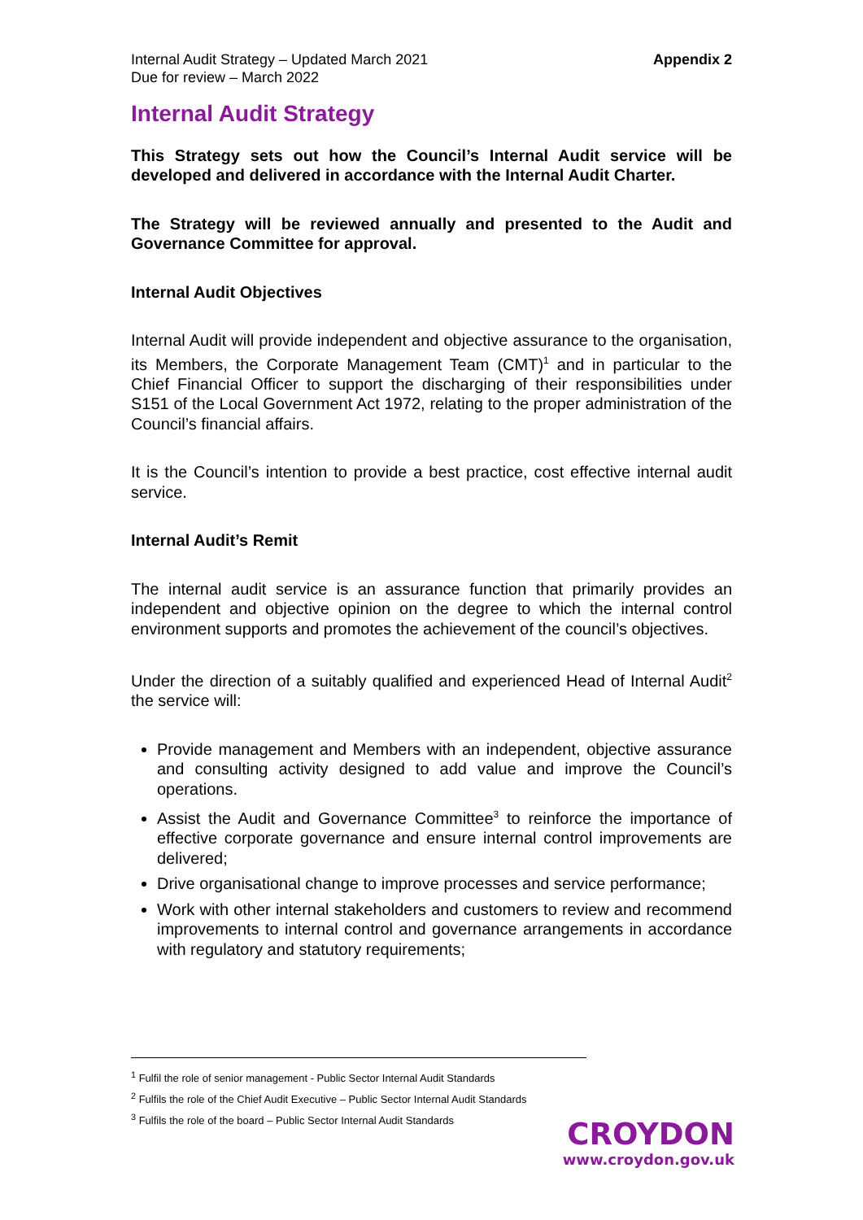Internal Audit Strategy – Updated March 2021
Due for review – March 2022
Appendix 2
Internal Audit Strategy
This Strategy sets out how the Council’s Internal Audit service will be developed and delivered in accordance with the Internal Audit Charter.
The Strategy will be reviewed annually and presented to the Audit and Governance Committee for approval.
Internal Audit Objectives
Internal Audit will provide independent and objective assurance to the organisation, its Members, the Corporate Management Team (CMT)<sup>1</sup> and in particular to the Chief Financial Officer to support the discharging of their responsibilities under S151 of the Local Government Act 1972, relating to the proper administration of the Council’s financial affairs.
It is the Council’s intention to provide a best practice, cost effective internal audit service.
Internal Audit’s Remit
The internal audit service is an assurance function that primarily provides an independent and objective opinion on the degree to which the internal control environment supports and promotes the achievement of the council’s objectives.
Under the direction of a suitably qualified and experienced Head of Internal Audit<sup>2</sup> the service will:
Provide management and Members with an independent, objective assurance and consulting activity designed to add value and improve the Council’s operations.
Assist the Audit and Governance Committee<sup>3</sup> to reinforce the importance of effective corporate governance and ensure internal control improvements are delivered;
Drive organisational change to improve processes and service performance;
Work with other internal stakeholders and customers to review and recommend improvements to internal control and governance arrangements in accordance with regulatory and statutory requirements;
<sup>1</sup> Fulfil the role of senior management - Public Sector Internal Audit Standards
<sup>2</sup> Fulfils the role of the Chief Audit Executive – Public Sector Internal Audit Standards
<sup>3</sup> Fulfils the role of the board – Public Sector Internal Audit Standards
CROYDON
www.croydon.gov.uk